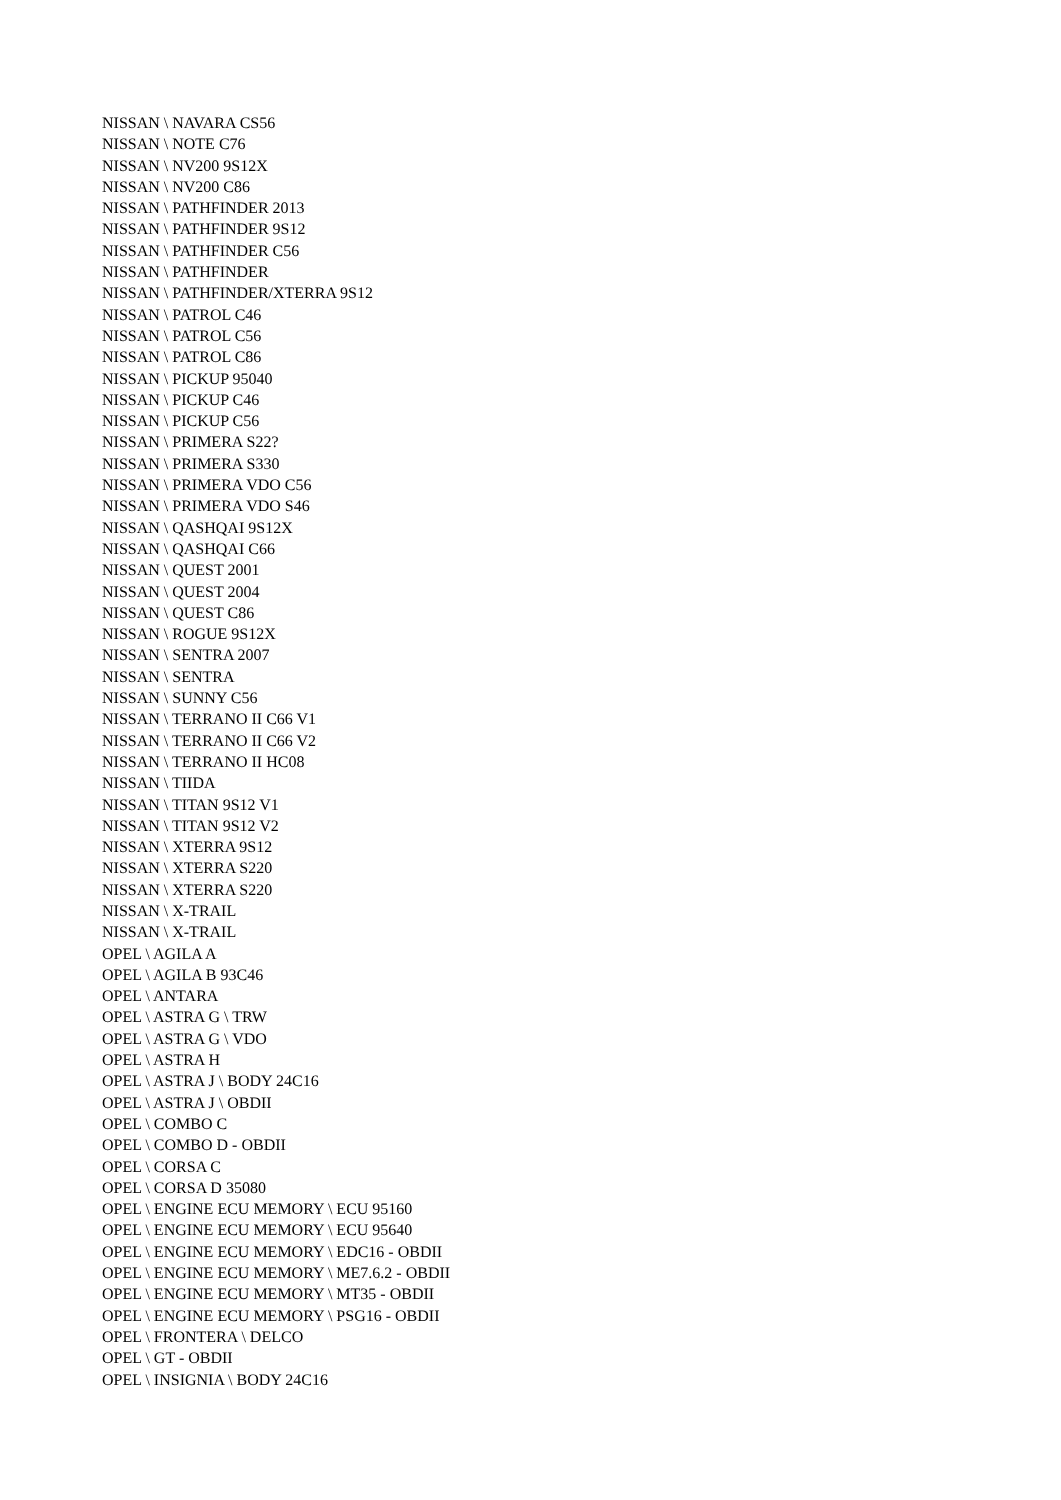NISSAN \ NAVARA CS56
NISSAN \ NOTE C76
NISSAN \ NV200 9S12X
NISSAN \ NV200 C86
NISSAN \ PATHFINDER 2013
NISSAN \ PATHFINDER 9S12
NISSAN \ PATHFINDER C56
NISSAN \ PATHFINDER
NISSAN \ PATHFINDER/XTERRA 9S12
NISSAN \ PATROL C46
NISSAN \ PATROL C56
NISSAN \ PATROL C86
NISSAN \ PICKUP 95040
NISSAN \ PICKUP C46
NISSAN \ PICKUP C56
NISSAN \ PRIMERA S22?
NISSAN \ PRIMERA S330
NISSAN \ PRIMERA VDO C56
NISSAN \ PRIMERA VDO S46
NISSAN \ QASHQAI 9S12X
NISSAN \ QASHQAI C66
NISSAN \ QUEST 2001
NISSAN \ QUEST 2004
NISSAN \ QUEST C86
NISSAN \ ROGUE 9S12X
NISSAN \ SENTRA 2007
NISSAN \ SENTRA
NISSAN \ SUNNY C56
NISSAN \ TERRANO II C66 V1
NISSAN \ TERRANO II C66 V2
NISSAN \ TERRANO II HC08
NISSAN \ TIIDA
NISSAN \ TITAN 9S12 V1
NISSAN \ TITAN 9S12 V2
NISSAN \ XTERRA 9S12
NISSAN \ XTERRA S220
NISSAN \ XTERRA S220
NISSAN \ X-TRAIL
NISSAN \ X-TRAIL
OPEL \ AGILA A
OPEL \ AGILA B 93C46
OPEL \ ANTARA
OPEL \ ASTRA G \ TRW
OPEL \ ASTRA G \ VDO
OPEL \ ASTRA H
OPEL \ ASTRA J \ BODY 24C16
OPEL \ ASTRA J \ OBDII
OPEL \ COMBO C
OPEL \ COMBO D - OBDII
OPEL \ CORSA C
OPEL \ CORSA D 35080
OPEL \ ENGINE ECU MEMORY \ ECU 95160
OPEL \ ENGINE ECU MEMORY \ ECU 95640
OPEL \ ENGINE ECU MEMORY \ EDC16 - OBDII
OPEL \ ENGINE ECU MEMORY \ ME7.6.2 - OBDII
OPEL \ ENGINE ECU MEMORY \ MT35 - OBDII
OPEL \ ENGINE ECU MEMORY \ PSG16 - OBDII
OPEL \ FRONTERA \ DELCO
OPEL \ GT - OBDII
OPEL \ INSIGNIA \ BODY 24C16